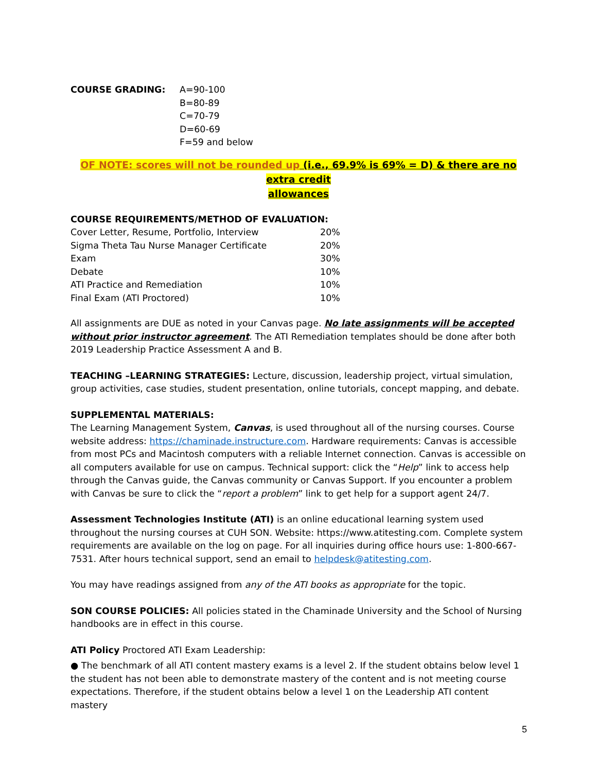COURSE GRADING: A=90-100
B=80-89
C=70-79
D=60-69
F=59 and below
OF NOTE: scores will not be rounded up (i.e., 69.9% is 69% = D) & there are no extra credit
allowances
COURSE REQUIREMENTS/METHOD OF EVALUATION:
| Cover Letter, Resume, Portfolio, Interview | 20% |
| Sigma Theta Tau Nurse Manager Certificate | 20% |
| Exam | 30% |
| Debate | 10% |
| ATI Practice and Remediation | 10% |
| Final Exam (ATI Proctored) | 10% |
All assignments are DUE as noted in your Canvas page. No late assignments will be accepted without prior instructor agreement. The ATI Remediation templates should be done after both 2019 Leadership Practice Assessment A and B.
TEACHING –LEARNING STRATEGIES: Lecture, discussion, leadership project, virtual simulation, group activities, case studies, student presentation, online tutorials, concept mapping, and debate.
SUPPLEMENTAL MATERIALS:
The Learning Management System, Canvas, is used throughout all of the nursing courses. Course website address: https://chaminade.instructure.com. Hardware requirements: Canvas is accessible from most PCs and Macintosh computers with a reliable Internet connection. Canvas is accessible on all computers available for use on campus. Technical support: click the “Help” link to access help through the Canvas guide, the Canvas community or Canvas Support. If you encounter a problem with Canvas be sure to click the “report a problem” link to get help for a support agent 24/7.
Assessment Technologies Institute (ATI) is an online educational learning system used throughout the nursing courses at CUH SON. Website: https://www.atitesting.com. Complete system requirements are available on the log on page. For all inquiries during office hours use: 1-800-667-7531. After hours technical support, send an email to helpdesk@atitesting.com.
You may have readings assigned from any of the ATI books as appropriate for the topic.
SON COURSE POLICIES: All policies stated in the Chaminade University and the School of Nursing handbooks are in effect in this course.
ATI Policy Proctored ATI Exam Leadership:
● The benchmark of all ATI content mastery exams is a level 2. If the student obtains below level 1 the student has not been able to demonstrate mastery of the content and is not meeting course expectations. Therefore, if the student obtains below a level 1 on the Leadership ATI content mastery
5